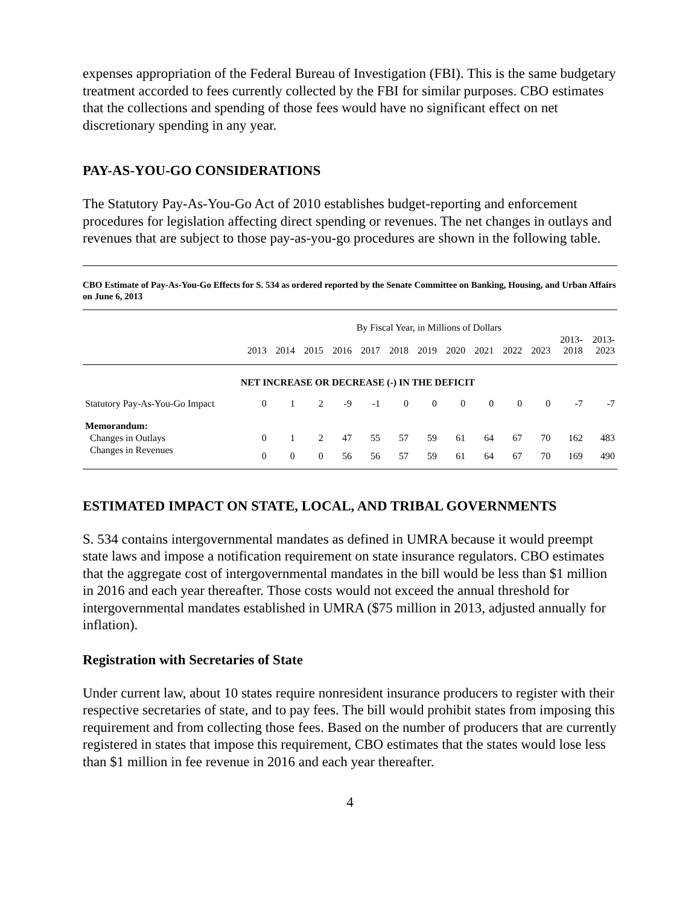expenses appropriation of the Federal Bureau of Investigation (FBI). This is the same budgetary treatment accorded to fees currently collected by the FBI for similar purposes. CBO estimates that the collections and spending of those fees would have no significant effect on net discretionary spending in any year.
PAY-AS-YOU-GO CONSIDERATIONS
The Statutory Pay-As-You-Go Act of 2010 establishes budget-reporting and enforcement procedures for legislation affecting direct spending or revenues. The net changes in outlays and revenues that are subject to those pay-as-you-go procedures are shown in the following table.
CBO Estimate of Pay-As-You-Go Effects for S. 534 as ordered reported by the Senate Committee on Banking, Housing, and Urban Affairs on June 6, 2013
| | By Fiscal Year, in Millions of Dollars | | | | | | | | | | | | |
| --- | --- | --- | --- | --- | --- | --- | --- | --- | --- | --- | --- | --- | --- |
| | 2013 | 2014 | 2015 | 2016 | 2017 | 2018 | 2019 | 2020 | 2021 | 2022 | 2023 | 2013- 2018 | 2013- 2023 |
| | NET INCREASE OR DECREASE (-) IN THE DEFICIT | | | | | | | | | | | | |
| Statutory Pay-As-You-Go Impact | 0 | 1 | 2 | -9 | -1 | 0 | 0 | 0 | 0 | 0 | 0 | -7 | -7 |
| Memorandum: | | | | | | | | | | | | | |
| Changes in Outlays | 0 | 1 | 2 | 47 | 55 | 57 | 59 | 61 | 64 | 67 | 70 | 162 | 483 |
| Changes in Revenues | 0 | 0 | 0 | 56 | 56 | 57 | 59 | 61 | 64 | 67 | 70 | 169 | 490 |
ESTIMATED IMPACT ON STATE, LOCAL, AND TRIBAL GOVERNMENTS
S. 534 contains intergovernmental mandates as defined in UMRA because it would preempt state laws and impose a notification requirement on state insurance regulators. CBO estimates that the aggregate cost of intergovernmental mandates in the bill would be less than $1 million in 2016 and each year thereafter. Those costs would not exceed the annual threshold for intergovernmental mandates established in UMRA ($75 million in 2013, adjusted annually for inflation).
Registration with Secretaries of State
Under current law, about 10 states require nonresident insurance producers to register with their respective secretaries of state, and to pay fees. The bill would prohibit states from imposing this requirement and from collecting those fees. Based on the number of producers that are currently registered in states that impose this requirement, CBO estimates that the states would lose less than $1 million in fee revenue in 2016 and each year thereafter.
4